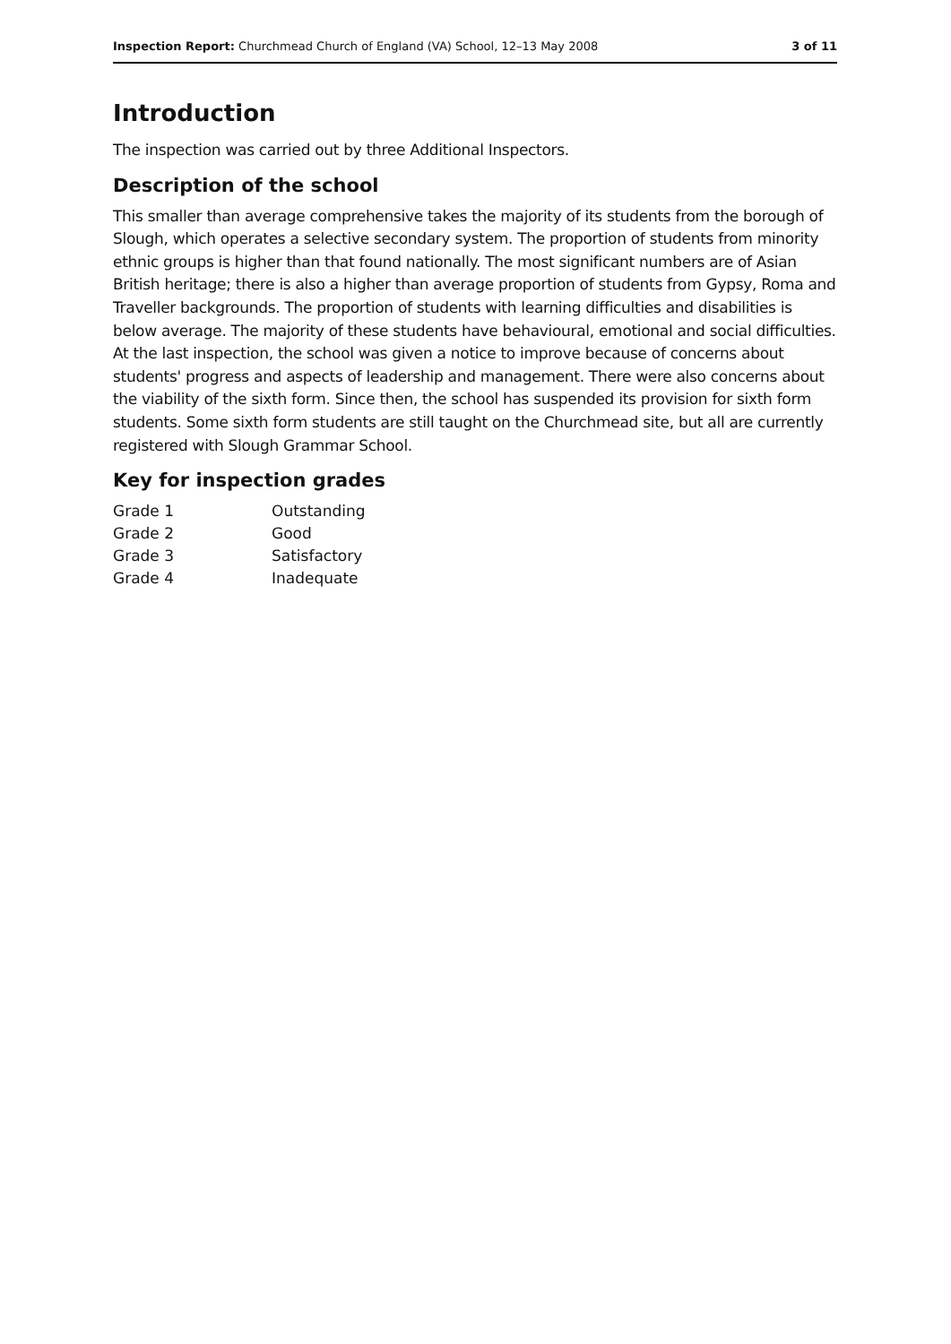Inspection Report: Churchmead Church of England (VA) School, 12–13 May 2008 3 of 11
Introduction
The inspection was carried out by three Additional Inspectors.
Description of the school
This smaller than average comprehensive takes the majority of its students from the borough of Slough, which operates a selective secondary system. The proportion of students from minority ethnic groups is higher than that found nationally. The most significant numbers are of Asian British heritage; there is also a higher than average proportion of students from Gypsy, Roma and Traveller backgrounds. The proportion of students with learning difficulties and disabilities is below average. The majority of these students have behavioural, emotional and social difficulties. At the last inspection, the school was given a notice to improve because of concerns about students' progress and aspects of leadership and management. There were also concerns about the viability of the sixth form. Since then, the school has suspended its provision for sixth form students. Some sixth form students are still taught on the Churchmead site, but all are currently registered with Slough Grammar School.
Key for inspection grades
| Grade 1 | Outstanding |
| Grade 2 | Good |
| Grade 3 | Satisfactory |
| Grade 4 | Inadequate |